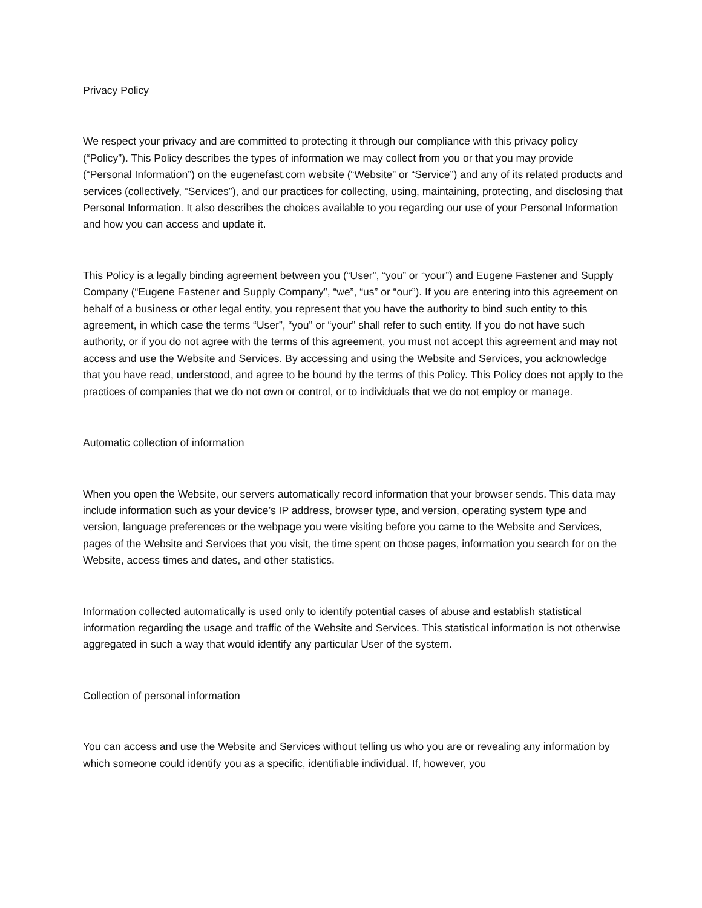Privacy Policy
We respect your privacy and are committed to protecting it through our compliance with this privacy policy (“Policy”). This Policy describes the types of information we may collect from you or that you may provide (“Personal Information”) on the eugenefast.com website (“Website” or “Service”) and any of its related products and services (collectively, “Services”), and our practices for collecting, using, maintaining, protecting, and disclosing that Personal Information. It also describes the choices available to you regarding our use of your Personal Information and how you can access and update it.
This Policy is a legally binding agreement between you (“User”, “you” or “your”) and Eugene Fastener and Supply Company (“Eugene Fastener and Supply Company”, “we”, “us” or “our”). If you are entering into this agreement on behalf of a business or other legal entity, you represent that you have the authority to bind such entity to this agreement, in which case the terms “User”, “you” or “your” shall refer to such entity. If you do not have such authority, or if you do not agree with the terms of this agreement, you must not accept this agreement and may not access and use the Website and Services. By accessing and using the Website and Services, you acknowledge that you have read, understood, and agree to be bound by the terms of this Policy. This Policy does not apply to the practices of companies that we do not own or control, or to individuals that we do not employ or manage.
Automatic collection of information
When you open the Website, our servers automatically record information that your browser sends. This data may include information such as your device’s IP address, browser type, and version, operating system type and version, language preferences or the webpage you were visiting before you came to the Website and Services, pages of the Website and Services that you visit, the time spent on those pages, information you search for on the Website, access times and dates, and other statistics.
Information collected automatically is used only to identify potential cases of abuse and establish statistical information regarding the usage and traffic of the Website and Services. This statistical information is not otherwise aggregated in such a way that would identify any particular User of the system.
Collection of personal information
You can access and use the Website and Services without telling us who you are or revealing any information by which someone could identify you as a specific, identifiable individual. If, however, you